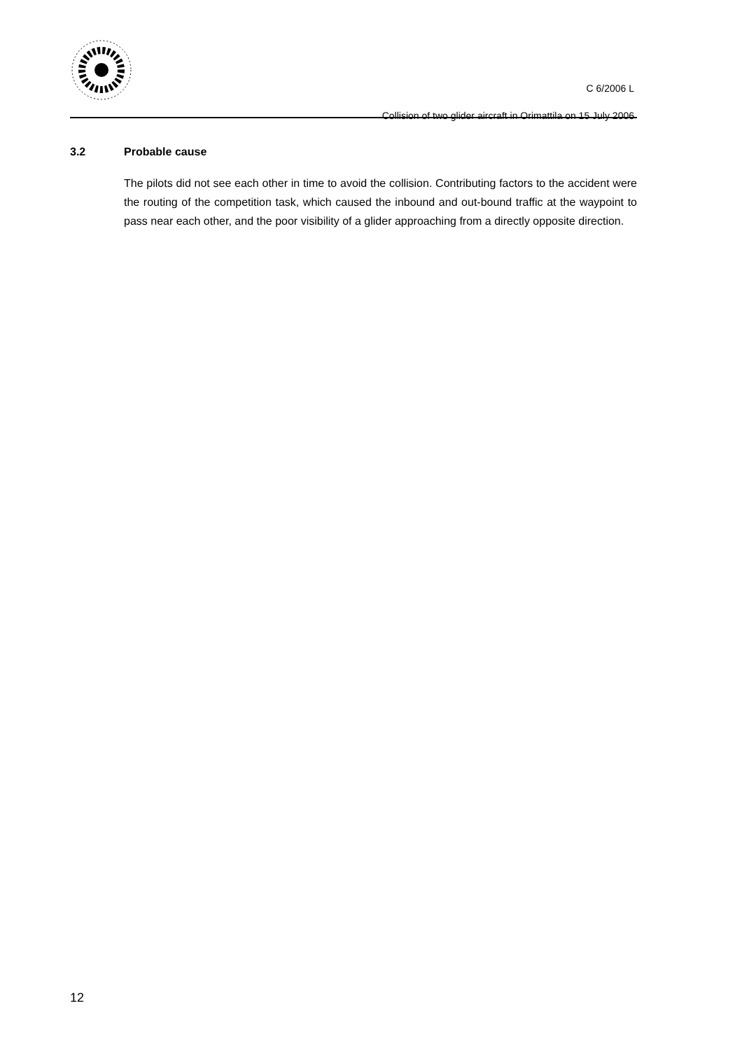C 6/2006 L
Collision of two glider aircraft in Orimattila on 15 July 2006
3.2 Probable cause
The pilots did not see each other in time to avoid the collision. Contributing factors to the accident were the routing of the competition task, which caused the inbound and out-bound traffic at the waypoint to pass near each other, and the poor visibility of a glider approaching from a directly opposite direction.
12